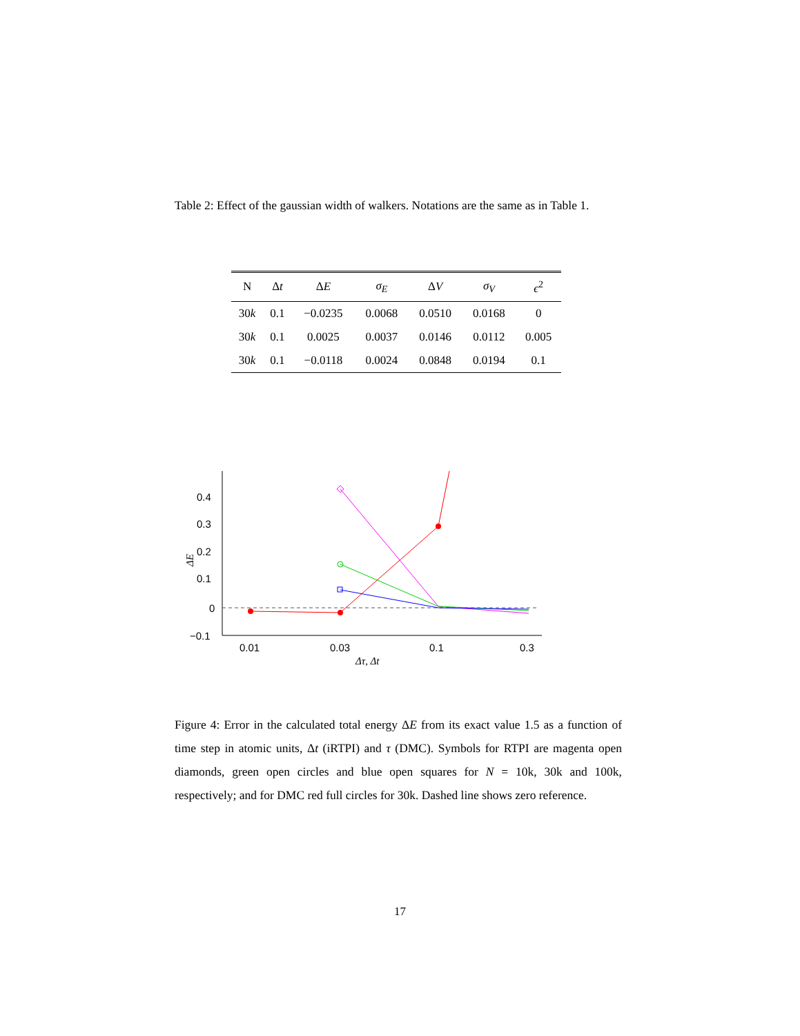Table 2: Effect of the gaussian width of walkers. Notations are the same as in Table 1.
| N | Δ t | Δ E | σ<sub>E</sub> | Δ V | σ<sub>V</sub> | ϵ<sup>2</sup> |
| --- | --- | --- | --- | --- | --- | --- |
| 30 k | 0.1 | −0.0235 | 0.0068 | 0.0510 | 0.0168 | 0 |
| 30 k | 0.1 | 0.0025 | 0.0037 | 0.0146 | 0.0112 | 0.005 |
| 30 k | 0.1 | −0.0118 | 0.0024 | 0.0848 | 0.0194 | 0.1 |
0.4
0.3
0.2
0.1
0
−0.1
0.01
0.03
0.1
0.3
Δτ, Δt
ΔE
Figure 4: Error in the calculated total energy ΔE from its exact value 1.5 as a function of time step in atomic units, Δt (iRTPI) and τ (DMC). Symbols for RTPI are magenta open diamonds, green open circles and blue open squares for N = 10k, 30k and 100k, respectively; and for DMC red full circles for 30k. Dashed line shows zero reference.
17